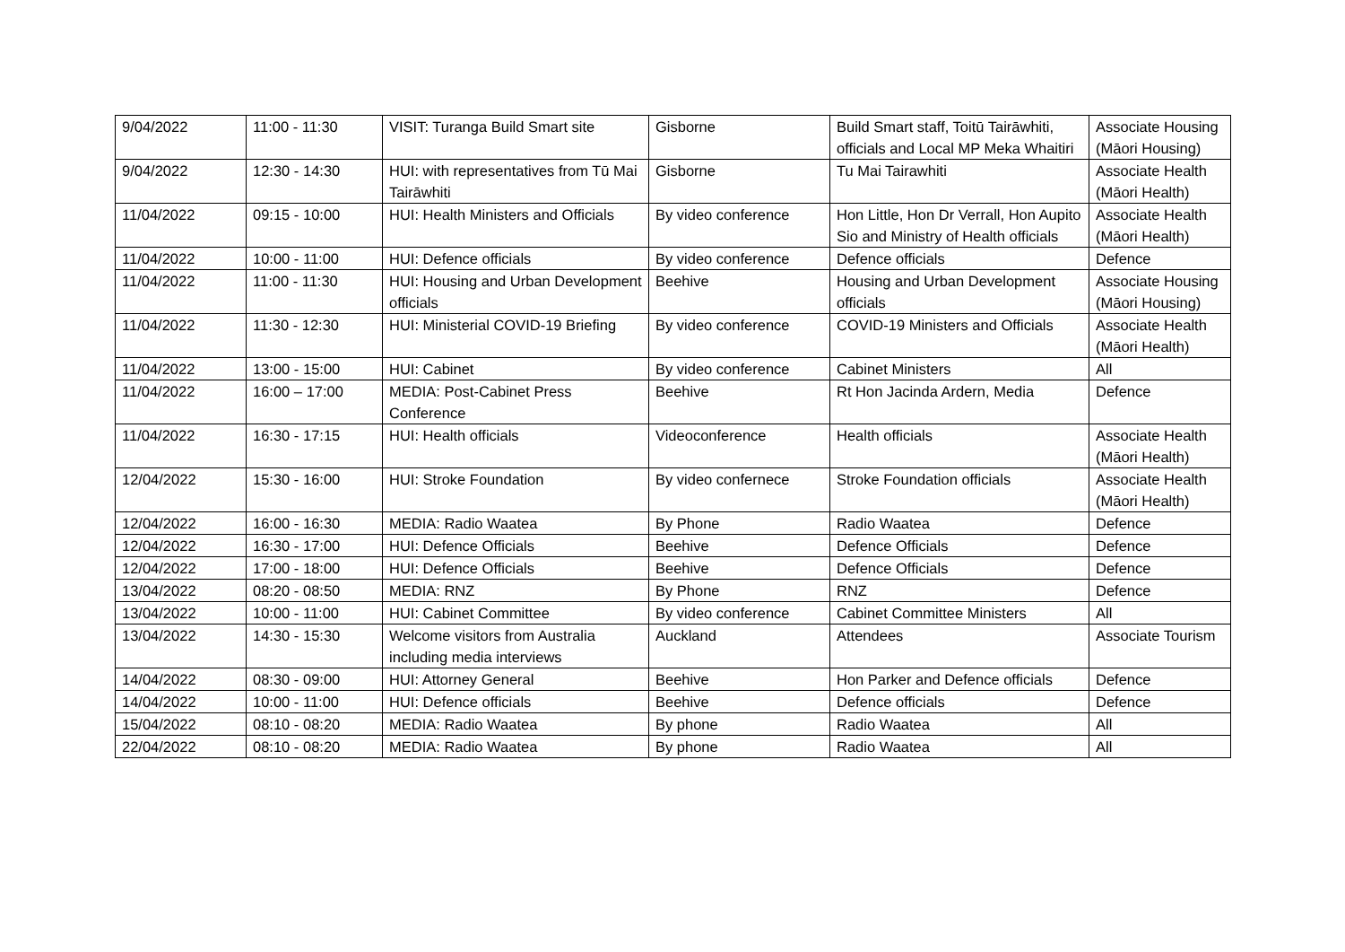| 9/04/2022 | 11:00 - 11:30 | VISIT: Turanga Build Smart site | Gisborne | Build Smart staff, Toitū Tairāwhiti, officials and Local MP Meka Whaitiri | Associate Housing (Māori Housing) |
| 9/04/2022 | 12:30 - 14:30 | HUI: with representatives from Tū Mai Tairāwhiti | Gisborne | Tu Mai Tairawhiti | Associate Health (Māori Health) |
| 11/04/2022 | 09:15 - 10:00 | HUI: Health Ministers and Officials | By video conference | Hon Little, Hon Dr Verrall, Hon Aupito Sio and Ministry of Health officials | Associate Health (Māori Health) |
| 11/04/2022 | 10:00 - 11:00 | HUI: Defence officials | By video conference | Defence officials | Defence |
| 11/04/2022 | 11:00 - 11:30 | HUI: Housing and Urban Development officials | Beehive | Housing and Urban Development officials | Associate Housing (Māori Housing) |
| 11/04/2022 | 11:30 - 12:30 | HUI: Ministerial COVID-19 Briefing | By video conference | COVID-19 Ministers and Officials | Associate Health (Māori Health) |
| 11/04/2022 | 13:00 - 15:00 | HUI: Cabinet | By video conference | Cabinet Ministers | All |
| 11/04/2022 | 16:00 – 17:00 | MEDIA: Post-Cabinet Press Conference | Beehive | Rt Hon Jacinda Ardern, Media | Defence |
| 11/04/2022 | 16:30 - 17:15 | HUI: Health officials | Videoconference | Health officials | Associate Health (Māori Health) |
| 12/04/2022 | 15:30 - 16:00 | HUI: Stroke Foundation | By video confernece | Stroke Foundation officials | Associate Health (Māori Health) |
| 12/04/2022 | 16:00 - 16:30 | MEDIA: Radio Waatea | By Phone | Radio Waatea | Defence |
| 12/04/2022 | 16:30 - 17:00 | HUI: Defence Officials | Beehive | Defence Officials | Defence |
| 12/04/2022 | 17:00 - 18:00 | HUI: Defence Officials | Beehive | Defence Officials | Defence |
| 13/04/2022 | 08:20 - 08:50 | MEDIA: RNZ | By Phone | RNZ | Defence |
| 13/04/2022 | 10:00 - 11:00 | HUI: Cabinet Committee | By video conference | Cabinet Committee Ministers | All |
| 13/04/2022 | 14:30 - 15:30 | Welcome visitors from Australia including media interviews | Auckland | Attendees | Associate Tourism |
| 14/04/2022 | 08:30 - 09:00 | HUI: Attorney General | Beehive | Hon Parker and Defence officials | Defence |
| 14/04/2022 | 10:00 - 11:00 | HUI: Defence officials | Beehive | Defence officials | Defence |
| 15/04/2022 | 08:10 - 08:20 | MEDIA: Radio Waatea | By phone | Radio Waatea | All |
| 22/04/2022 | 08:10 - 08:20 | MEDIA: Radio Waatea | By phone | Radio Waatea | All |